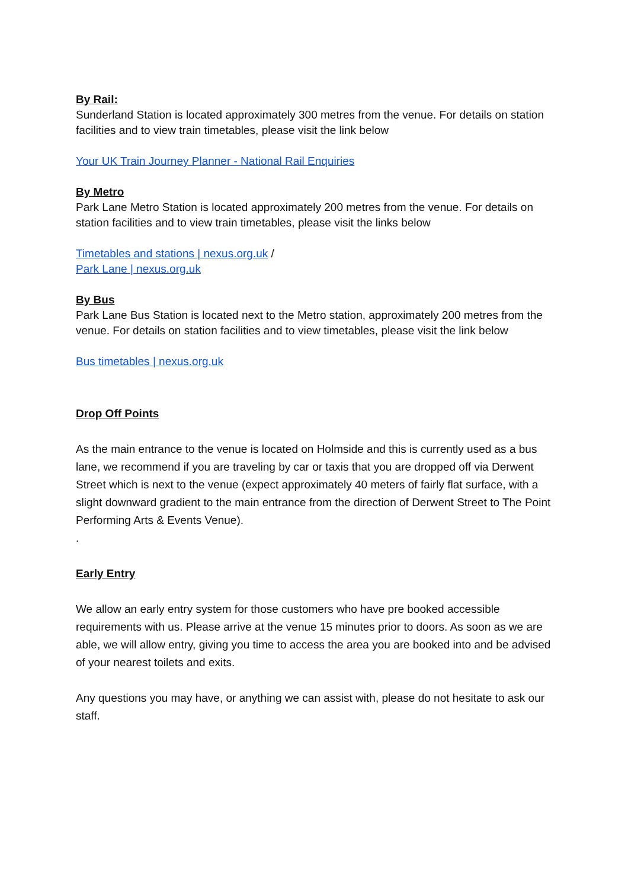By Rail:
Sunderland Station is located approximately 300 metres from the venue. For details on station facilities and to view train timetables, please visit the link below
Your UK Train Journey Planner - National Rail Enquiries
By Metro
Park Lane Metro Station is located approximately 200 metres from the venue. For details on station facilities and to view train timetables, please visit the links below
Timetables and stations | nexus.org.uk /
Park Lane | nexus.org.uk
By Bus
Park Lane Bus Station is located next to the Metro station, approximately 200 metres from the venue. For details on station facilities and to view timetables, please visit the link below
Bus timetables | nexus.org.uk
Drop Off Points
As the main entrance to the venue is located on Holmside and this is currently used as a bus lane, we recommend if you are traveling by car or taxis that you are dropped off via Derwent Street which is next to the venue (expect approximately 40 meters of fairly flat surface, with a slight downward gradient to the main entrance from the direction of Derwent Street to The Point Performing Arts & Events Venue).
.
Early Entry
We allow an early entry system for those customers who have pre booked accessible requirements with us. Please arrive at the venue 15 minutes prior to doors. As soon as we are able, we will allow entry, giving you time to access the area you are booked into and be advised of your nearest toilets and exits.
Any questions you may have, or anything we can assist with, please do not hesitate to ask our staff.